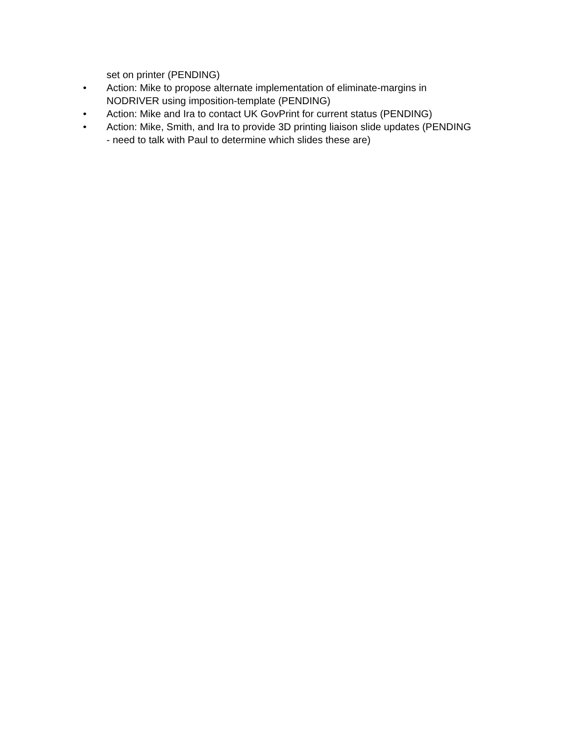set on printer (PENDING)
• Action: Mike to propose alternate implementation of eliminate-margins in NODRIVER using imposition-template (PENDING)
• Action: Mike and Ira to contact UK GovPrint for current status (PENDING)
• Action: Mike, Smith, and Ira to provide 3D printing liaison slide updates (PENDING - need to talk with Paul to determine which slides these are)